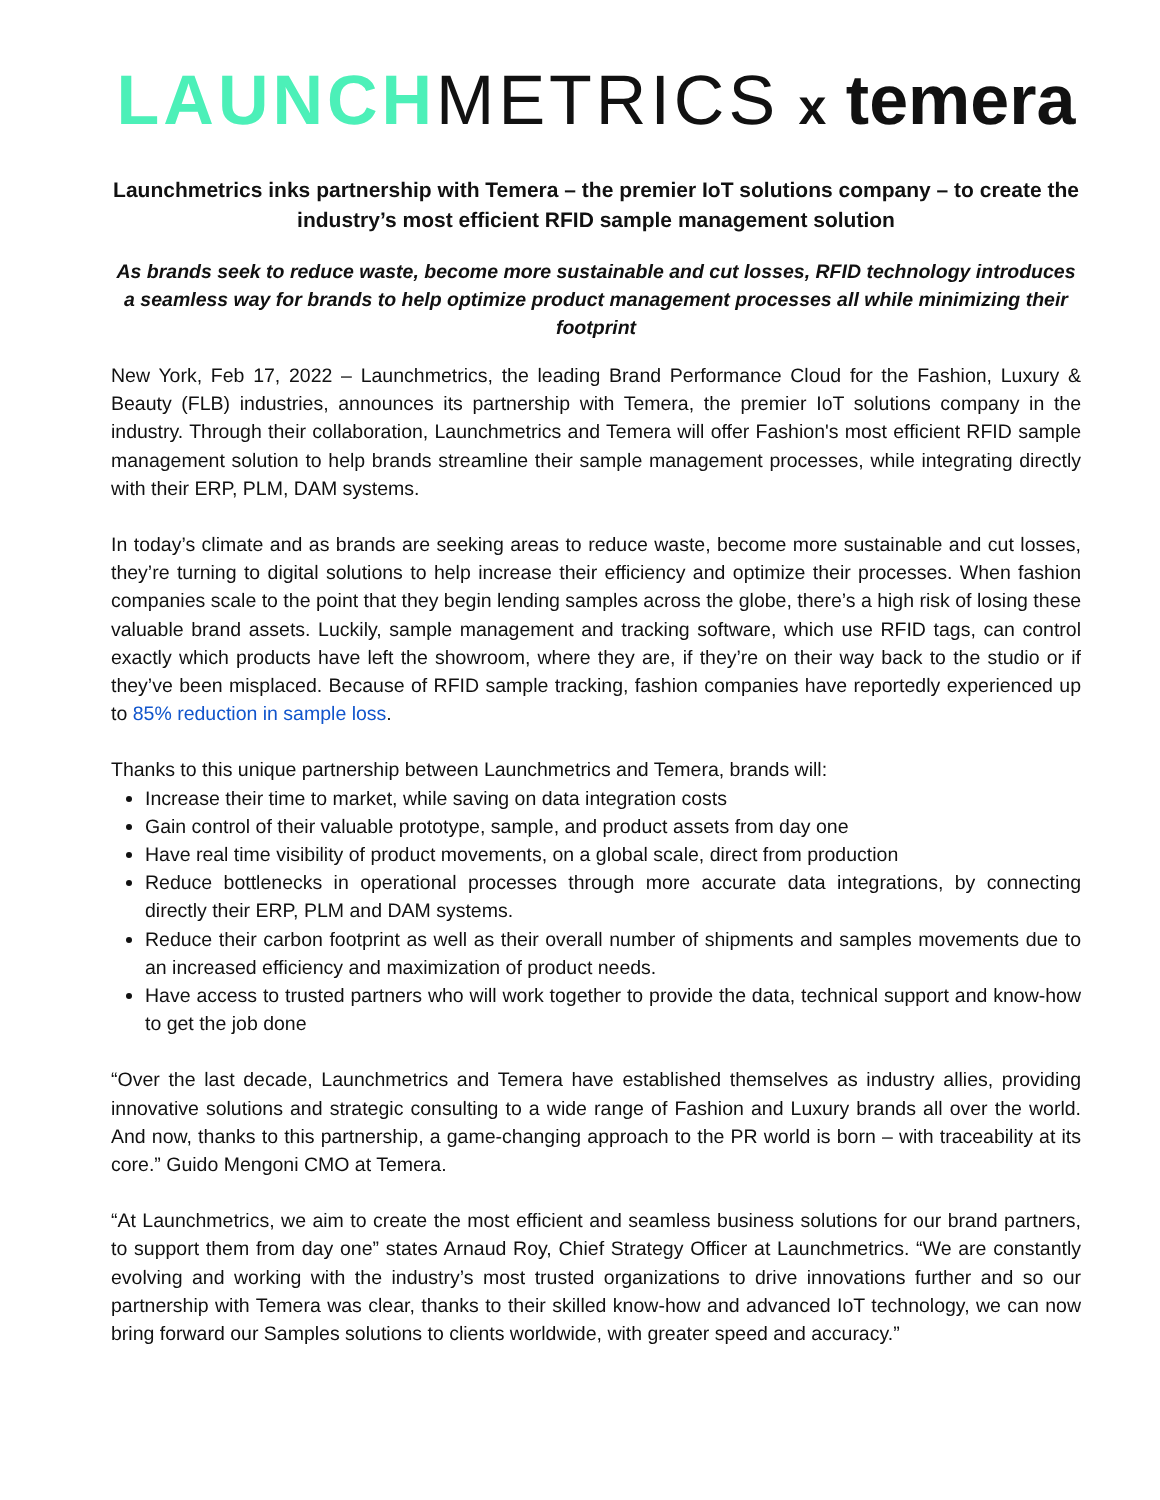LAUNCH METRICS x temera
Launchmetrics inks partnership with Temera – the premier IoT solutions company – to create the industry’s most efficient RFID sample management solution
As brands seek to reduce waste, become more sustainable and cut losses, RFID technology introduces a seamless way for brands to help optimize product management processes all while minimizing their footprint
New York, Feb 17, 2022 – Launchmetrics, the leading Brand Performance Cloud for the Fashion, Luxury & Beauty (FLB) industries, announces its partnership with Temera, the premier IoT solutions company in the industry. Through their collaboration, Launchmetrics and Temera will offer Fashion's most efficient RFID sample management solution to help brands streamline their sample management processes, while integrating directly with their ERP, PLM, DAM systems.
In today’s climate and as brands are seeking areas to reduce waste, become more sustainable and cut losses, they’re turning to digital solutions to help increase their efficiency and optimize their processes. When fashion companies scale to the point that they begin lending samples across the globe, there’s a high risk of losing these valuable brand assets. Luckily, sample management and tracking software, which use RFID tags, can control exactly which products have left the showroom, where they are, if they’re on their way back to the studio or if they’ve been misplaced. Because of RFID sample tracking, fashion companies have reportedly experienced up to 85% reduction in sample loss.
Thanks to this unique partnership between Launchmetrics and Temera, brands will:
Increase their time to market, while saving on data integration costs
Gain control of their valuable prototype, sample, and product assets from day one
Have real time visibility of product movements, on a global scale, direct from production
Reduce bottlenecks in operational processes through more accurate data integrations, by connecting directly their ERP, PLM and DAM systems.
Reduce their carbon footprint as well as their overall number of shipments and samples movements due to an increased efficiency and maximization of product needs.
Have access to trusted partners who will work together to provide the data, technical support and know-how to get the job done
“Over the last decade, Launchmetrics and Temera have established themselves as industry allies, providing innovative solutions and strategic consulting to a wide range of Fashion and Luxury brands all over the world. And now, thanks to this partnership, a game-changing approach to the PR world is born – with traceability at its core.” Guido Mengoni CMO at Temera.
“At Launchmetrics, we aim to create the most efficient and seamless business solutions for our brand partners, to support them from day one” states Arnaud Roy, Chief Strategy Officer at Launchmetrics. “We are constantly evolving and working with the industry’s most trusted organizations to drive innovations further and so our partnership with Temera was clear, thanks to their skilled know-how and advanced IoT technology, we can now bring forward our Samples solutions to clients worldwide, with greater speed and accuracy.”